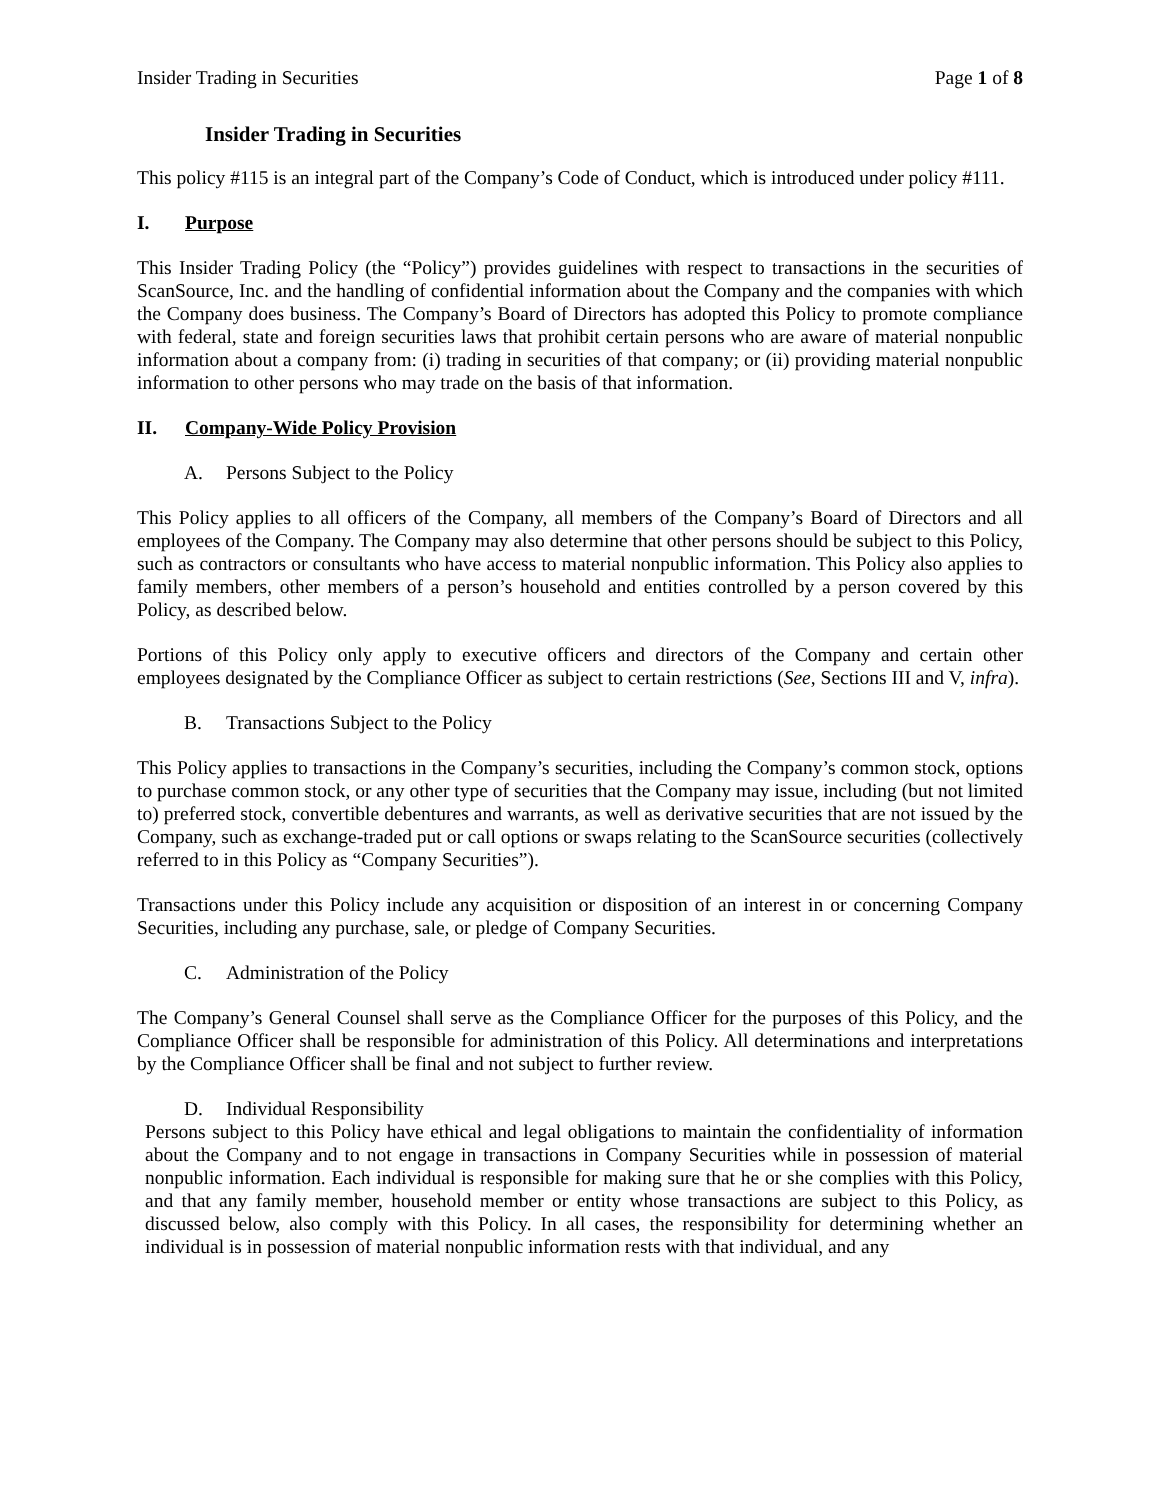Insider Trading in Securities Page 1 of 8
Insider Trading in Securities
This policy #115 is an integral part of the Company’s Code of Conduct, which is introduced under policy #111.
I. Purpose
This Insider Trading Policy (the “Policy”) provides guidelines with respect to transactions in the securities of ScanSource, Inc. and the handling of confidential information about the Company and the companies with which the Company does business. The Company’s Board of Directors has adopted this Policy to promote compliance with federal, state and foreign securities laws that prohibit certain persons who are aware of material nonpublic information about a company from: (i) trading in securities of that company; or (ii) providing material nonpublic information to other persons who may trade on the basis of that information.
II. Company-Wide Policy Provision
A. Persons Subject to the Policy
This Policy applies to all officers of the Company, all members of the Company’s Board of Directors and all employees of the Company. The Company may also determine that other persons should be subject to this Policy, such as contractors or consultants who have access to material nonpublic information. This Policy also applies to family members, other members of a person’s household and entities controlled by a person covered by this Policy, as described below.
Portions of this Policy only apply to executive officers and directors of the Company and certain other employees designated by the Compliance Officer as subject to certain restrictions (See, Sections III and V, infra).
B. Transactions Subject to the Policy
This Policy applies to transactions in the Company’s securities, including the Company’s common stock, options to purchase common stock, or any other type of securities that the Company may issue, including (but not limited to) preferred stock, convertible debentures and warrants, as well as derivative securities that are not issued by the Company, such as exchange-traded put or call options or swaps relating to the ScanSource securities (collectively referred to in this Policy as “Company Securities”).
Transactions under this Policy include any acquisition or disposition of an interest in or concerning Company Securities, including any purchase, sale, or pledge of Company Securities.
C. Administration of the Policy
The Company’s General Counsel shall serve as the Compliance Officer for the purposes of this Policy, and the Compliance Officer shall be responsible for administration of this Policy. All determinations and interpretations by the Compliance Officer shall be final and not subject to further review.
D. Individual Responsibility
Persons subject to this Policy have ethical and legal obligations to maintain the confidentiality of information about the Company and to not engage in transactions in Company Securities while in possession of material nonpublic information. Each individual is responsible for making sure that he or she complies with this Policy, and that any family member, household member or entity whose transactions are subject to this Policy, as discussed below, also comply with this Policy. In all cases, the responsibility for determining whether an individual is in possession of material nonpublic information rests with that individual, and any